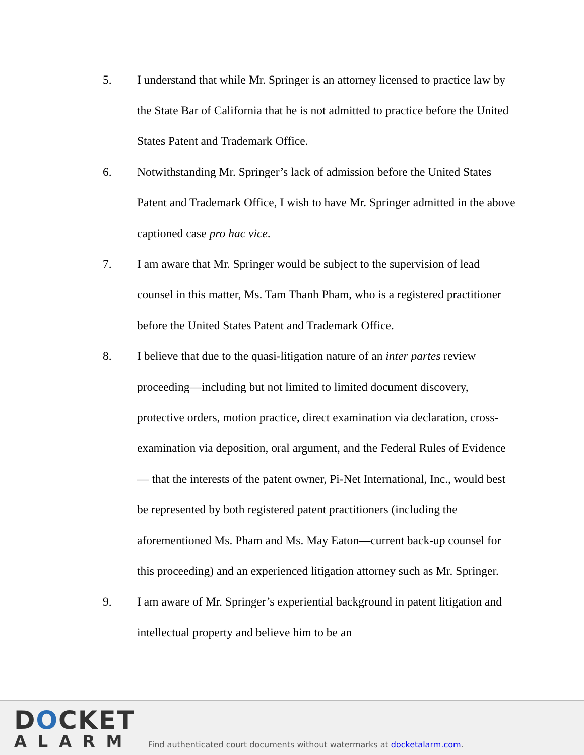5. I understand that while Mr. Springer is an attorney licensed to practice law by the State Bar of California that he is not admitted to practice before the United States Patent and Trademark Office.
6. Notwithstanding Mr. Springer’s lack of admission before the United States Patent and Trademark Office, I wish to have Mr. Springer admitted in the above captioned case pro hac vice.
7. I am aware that Mr. Springer would be subject to the supervision of lead counsel in this matter, Ms. Tam Thanh Pham, who is a registered practitioner before the United States Patent and Trademark Office.
8. I believe that due to the quasi-litigation nature of an inter partes review proceeding—including but not limited to limited document discovery, protective orders, motion practice, direct examination via declaration, cross-examination via deposition, oral argument, and the Federal Rules of Evidence— that the interests of the patent owner, Pi-Net International, Inc., would best be represented by both registered patent practitioners (including the aforementioned Ms. Pham and Ms. May Eaton—current back-up counsel for this proceeding) and an experienced litigation attorney such as Mr. Springer.
9. I am aware of Mr. Springer’s experiential background in patent litigation and intellectual property and believe him to be an
DOCKET
ALARM
Find authenticated court documents without watermarks at docketalarm.com.